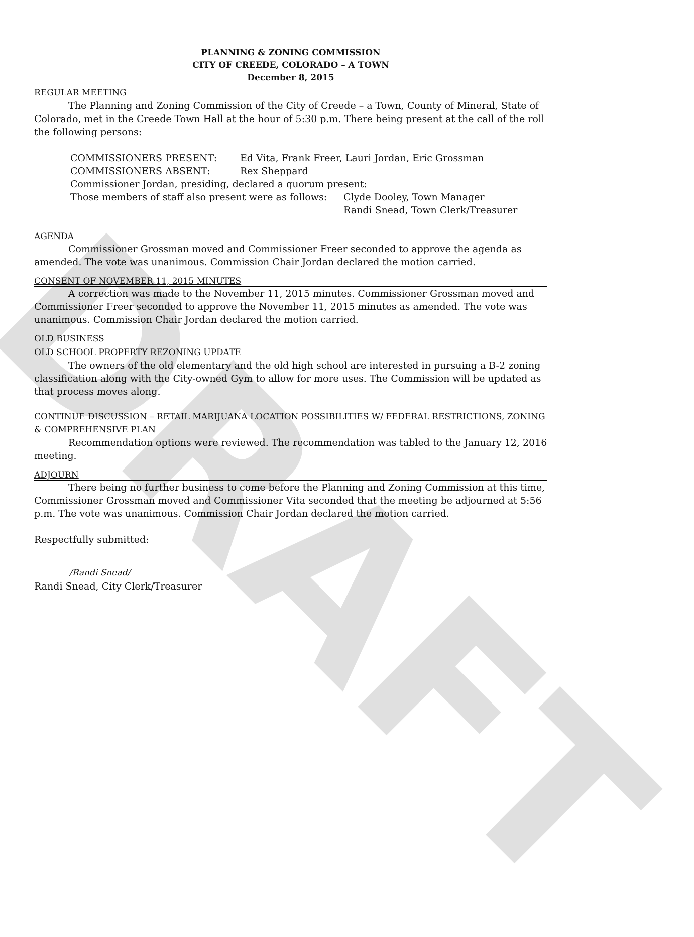DRAFT
PLANNING & ZONING COMMISSION
CITY OF CREEDE, COLORADO – A TOWN
December 8, 2015
REGULAR MEETING
The Planning and Zoning Commission of the City of Creede – a Town, County of Mineral, State of Colorado, met in the Creede Town Hall at the hour of 5:30 p.m. There being present at the call of the roll the following persons:
COMMISSIONERS PRESENT: Ed Vita, Frank Freer, Lauri Jordan, Eric Grossman
COMMISSIONERS ABSENT: Rex Sheppard
Commissioner Jordan, presiding, declared a quorum present:
Those members of staff also present were as follows: Clyde Dooley, Town Manager
Randi Snead, Town Clerk/Treasurer
AGENDA
Commissioner Grossman moved and Commissioner Freer seconded to approve the agenda as amended. The vote was unanimous. Commission Chair Jordan declared the motion carried.
CONSENT OF NOVEMBER 11, 2015 MINUTES
A correction was made to the November 11, 2015 minutes. Commissioner Grossman moved and Commissioner Freer seconded to approve the November 11, 2015 minutes as amended. The vote was unanimous. Commission Chair Jordan declared the motion carried.
OLD BUSINESS
OLD SCHOOL PROPERTY REZONING UPDATE
The owners of the old elementary and the old high school are interested in pursuing a B-2 zoning classification along with the City-owned Gym to allow for more uses. The Commission will be updated as that process moves along.
CONTINUE DISCUSSION – RETAIL MARIJUANA LOCATION POSSIBILITIES W/ FEDERAL RESTRICTIONS, ZONING & COMPREHENSIVE PLAN
Recommendation options were reviewed. The recommendation was tabled to the January 12, 2016 meeting.
ADJOURN
There being no further business to come before the Planning and Zoning Commission at this time, Commissioner Grossman moved and Commissioner Vita seconded that the meeting be adjourned at 5:56 p.m. The vote was unanimous. Commission Chair Jordan declared the motion carried.
Respectfully submitted:
/Randi Snead/
Randi Snead, City Clerk/Treasurer